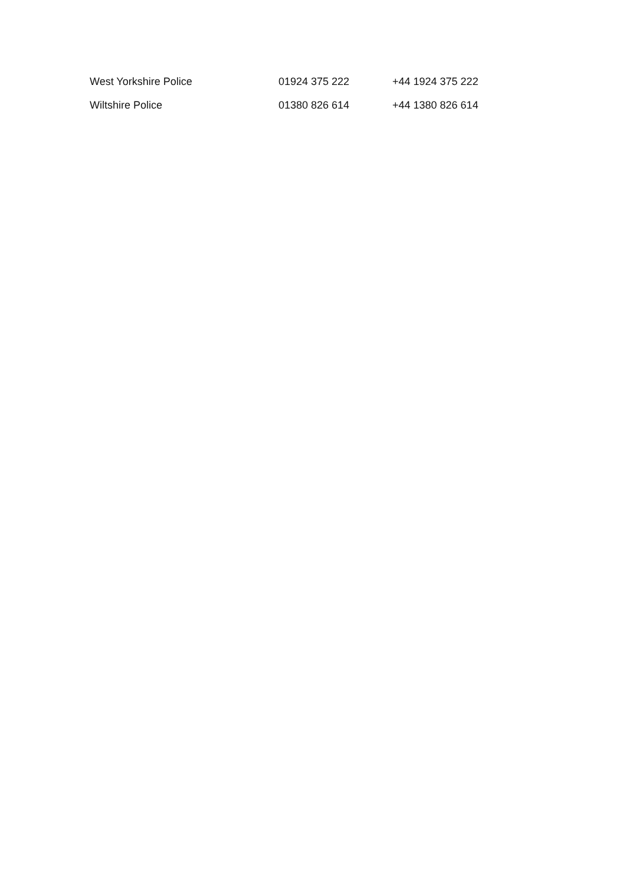| West Yorkshire Police | 01924 375 222 | +44 1924 375 222 |
| Wiltshire Police | 01380 826 614 | +44 1380 826 614 |